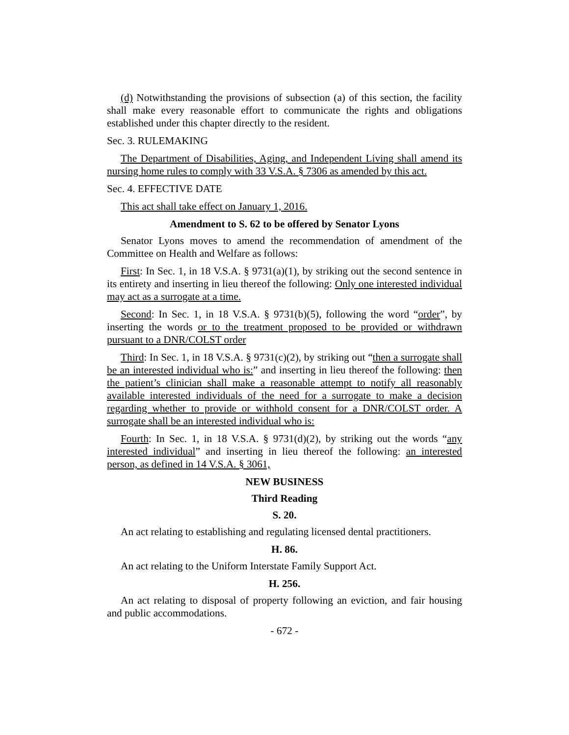(d) Notwithstanding the provisions of subsection (a) of this section, the facility shall make every reasonable effort to communicate the rights and obligations established under this chapter directly to the resident.
Sec. 3. RULEMAKING
The Department of Disabilities, Aging, and Independent Living shall amend its nursing home rules to comply with 33 V.S.A. § 7306 as amended by this act.
Sec. 4. EFFECTIVE DATE
This act shall take effect on January 1, 2016.
Amendment to S. 62 to be offered by Senator Lyons
Senator Lyons moves to amend the recommendation of amendment of the Committee on Health and Welfare as follows:
First: In Sec. 1, in 18 V.S.A. § 9731(a)(1), by striking out the second sentence in its entirety and inserting in lieu thereof the following: Only one interested individual may act as a surrogate at a time.
Second: In Sec. 1, in 18 V.S.A. § 9731(b)(5), following the word “order”, by inserting the words or to the treatment proposed to be provided or withdrawn pursuant to a DNR/COLST order
Third: In Sec. 1, in 18 V.S.A. § 9731(c)(2), by striking out “then a surrogate shall be an interested individual who is:” and inserting in lieu thereof the following: then the patient’s clinician shall make a reasonable attempt to notify all reasonably available interested individuals of the need for a surrogate to make a decision regarding whether to provide or withhold consent for a DNR/COLST order. A surrogate shall be an interested individual who is:
Fourth: In Sec. 1, in 18 V.S.A. § 9731(d)(2), by striking out the words “any interested individual” and inserting in lieu thereof the following: an interested person, as defined in 14 V.S.A. § 3061,
NEW BUSINESS
Third Reading
S. 20.
An act relating to establishing and regulating licensed dental practitioners.
H. 86.
An act relating to the Uniform Interstate Family Support Act.
H. 256.
An act relating to disposal of property following an eviction, and fair housing and public accommodations.
- 672 -